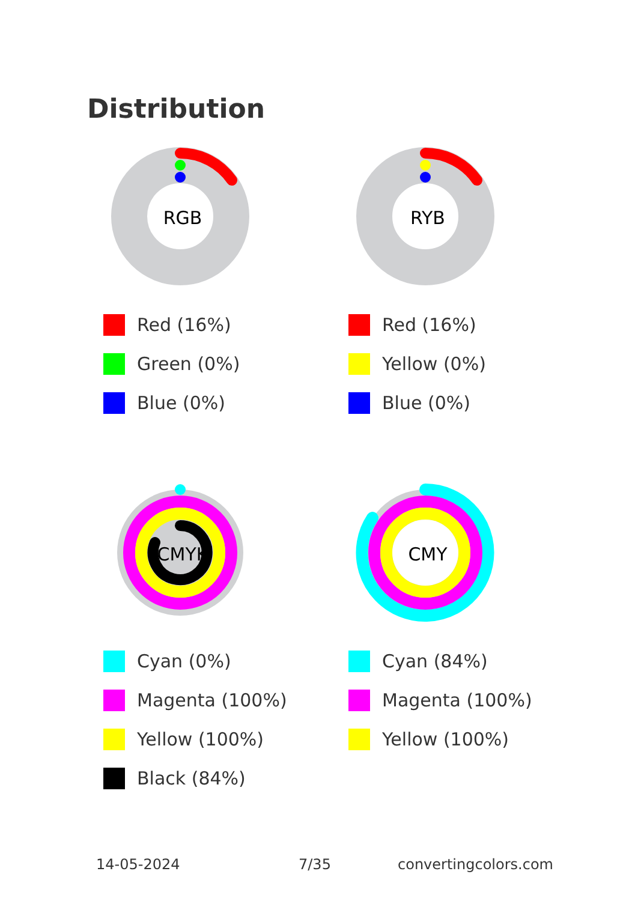Distribution
RGB
Red (16%)
Green (0%)
Blue (0%)
RYB
Red (16%)
Yellow (0%)
Blue (0%)
CMYK
Cyan (0%)
Magenta (100%)
Yellow (100%)
Black (84%)
CMY
Cyan (84%)
Magenta (100%)
Yellow (100%)
14-05-2024 7/35 convertingcolors.com